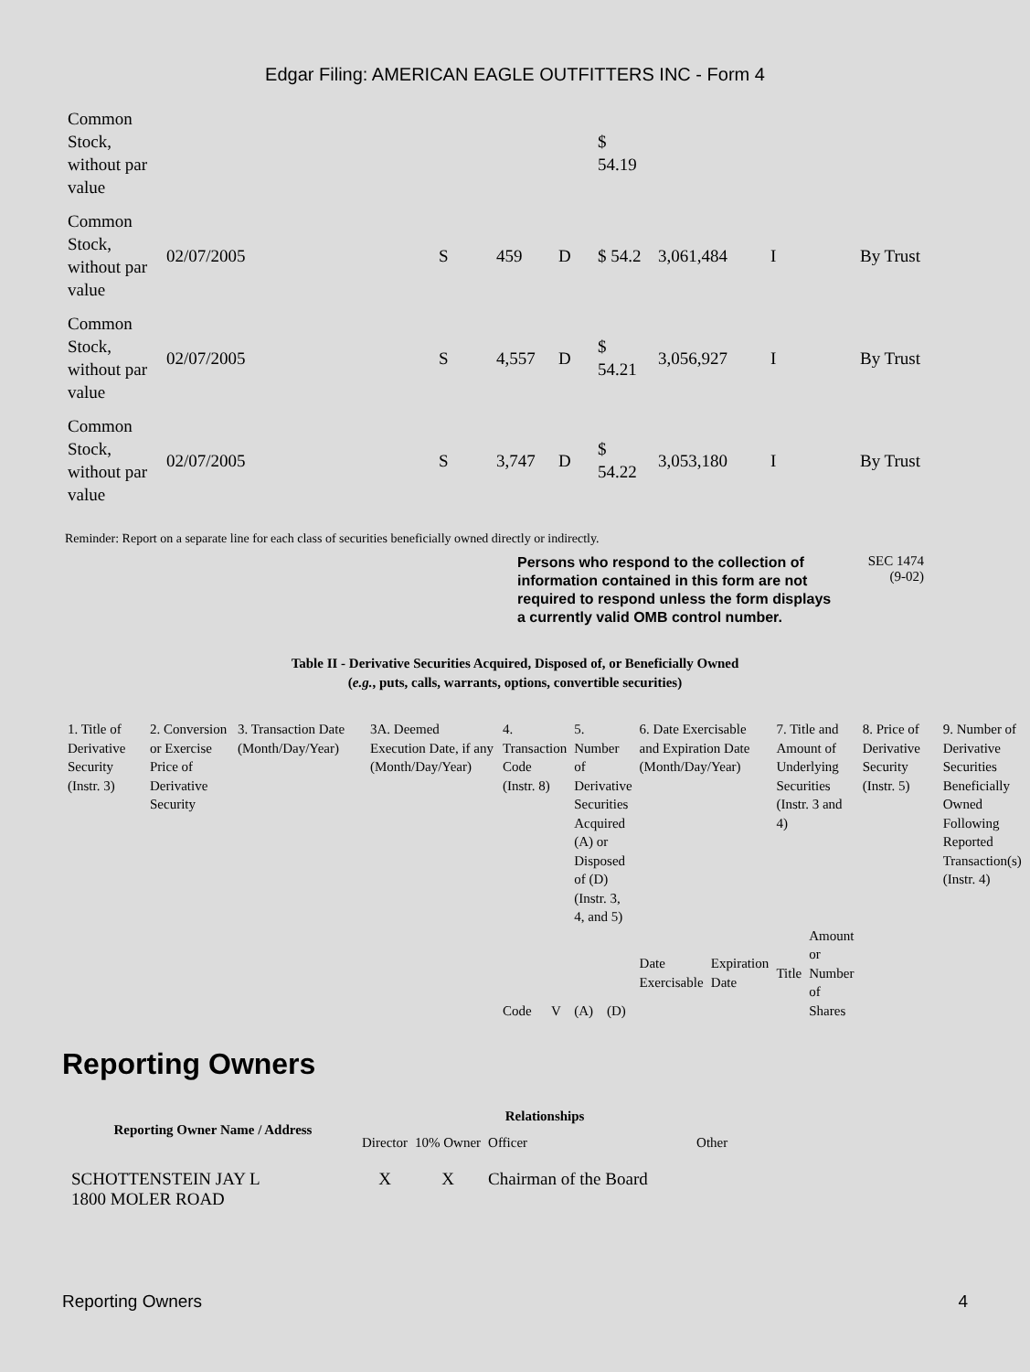Edgar Filing: AMERICAN EAGLE OUTFITTERS INC - Form 4
| Common Stock, without par value | | | | | $ 54.19 | | | |
| Common Stock, without par value | 02/07/2005 | S | 459 | D | $ 54.2 | 3,061,484 | I | By Trust |
| Common Stock, without par value | 02/07/2005 | S | 4,557 | D | $ 54.21 | 3,056,927 | I | By Trust |
| Common Stock, without par value | 02/07/2005 | S | 3,747 | D | $ 54.22 | 3,053,180 | I | By Trust |
Reminder: Report on a separate line for each class of securities beneficially owned directly or indirectly.
Persons who respond to the collection of information contained in this form are not required to respond unless the form displays a currently valid OMB control number.
SEC 1474
(9-02)
Table II - Derivative Securities Acquired, Disposed of, or Beneficially Owned
(e.g., puts, calls, warrants, options, convertible securities)
| 1. Title of Derivative Security (Instr. 3) | 2. Conversion or Exercise Price of Derivative Security | 3. Transaction Date (Month/Day/Year) | 3A. Deemed Execution Date, if any (Month/Day/Year) | 4. Transaction Code (Instr. 8) | | 5. Number of Derivative Securities Acquired (A) or Disposed of (D) (Instr. 3, 4, and 5) | | 6. Date Exercisable and Expiration Date (Month/Day/Year) | | 7. Title and Amount of Underlying Securities (Instr. 3 and 4) | | 8. Price of Derivative Security (Instr. 5) | 9. Number of Derivative Securities Beneficially Owned Following Reported Transaction(s) (Instr. 4) |
| | | | | Code | V | (A) | (D) | Date Exercisable | Expiration Date | Title | Amount or Number of Shares | | |
Reporting Owners
| Reporting Owner Name / Address | Relationships | | | |
| --- | --- | --- | --- | --- |
| | Director | 10% Owner | Officer | Other |
| SCHOTTENSTEIN JAY L 1800 MOLER ROAD | X | X | Chairman of the Board | |
Reporting Owners 4